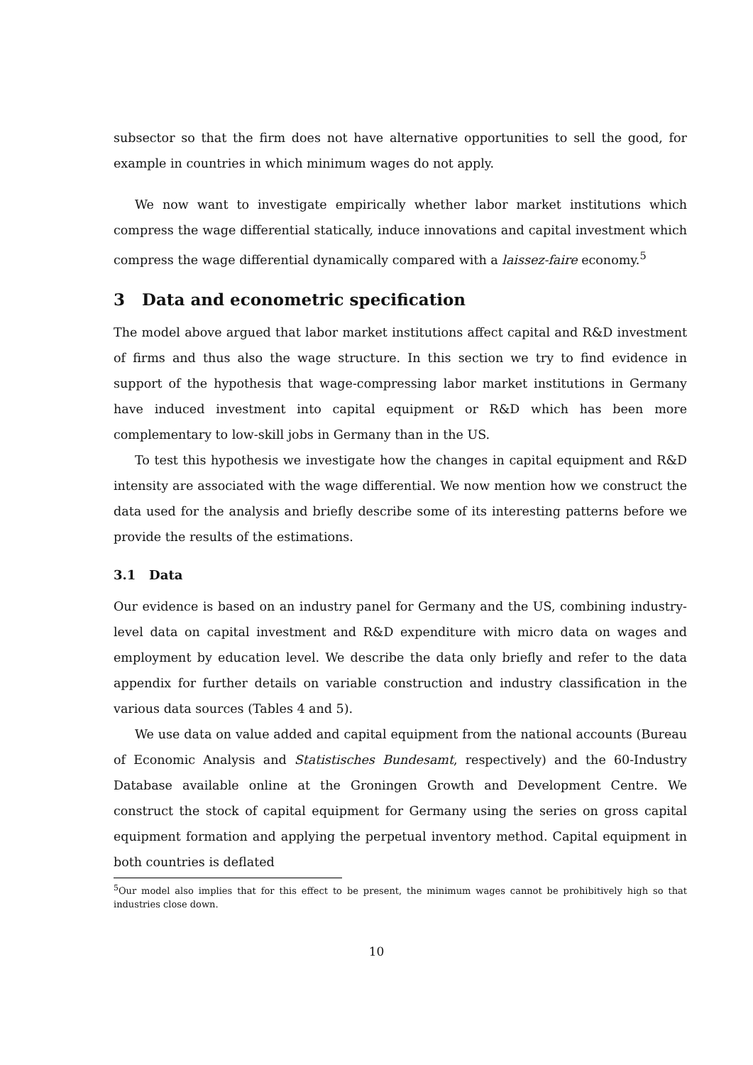subsector so that the firm does not have alternative opportunities to sell the good, for example in countries in which minimum wages do not apply.
We now want to investigate empirically whether labor market institutions which compress the wage differential statically, induce innovations and capital investment which compress the wage differential dynamically compared with a laissez-faire economy.<sup>5</sup>
3 Data and econometric specification
The model above argued that labor market institutions affect capital and R&D investment of firms and thus also the wage structure. In this section we try to find evidence in support of the hypothesis that wage-compressing labor market institutions in Germany have induced investment into capital equipment or R&D which has been more complementary to low-skill jobs in Germany than in the US.
To test this hypothesis we investigate how the changes in capital equipment and R&D intensity are associated with the wage differential. We now mention how we construct the data used for the analysis and briefly describe some of its interesting patterns before we provide the results of the estimations.
3.1 Data
Our evidence is based on an industry panel for Germany and the US, combining industry-level data on capital investment and R&D expenditure with micro data on wages and employment by education level. We describe the data only briefly and refer to the data appendix for further details on variable construction and industry classification in the various data sources (Tables 4 and 5).
We use data on value added and capital equipment from the national accounts (Bureau of Economic Analysis and Statistisches Bundesamt, respectively) and the 60-Industry Database available online at the Groningen Growth and Development Centre. We construct the stock of capital equipment for Germany using the series on gross capital equipment formation and applying the perpetual inventory method. Capital equipment in both countries is deflated
<sup>5</sup> Our model also implies that for this effect to be present, the minimum wages cannot be prohibitively high so that industries close down.
10